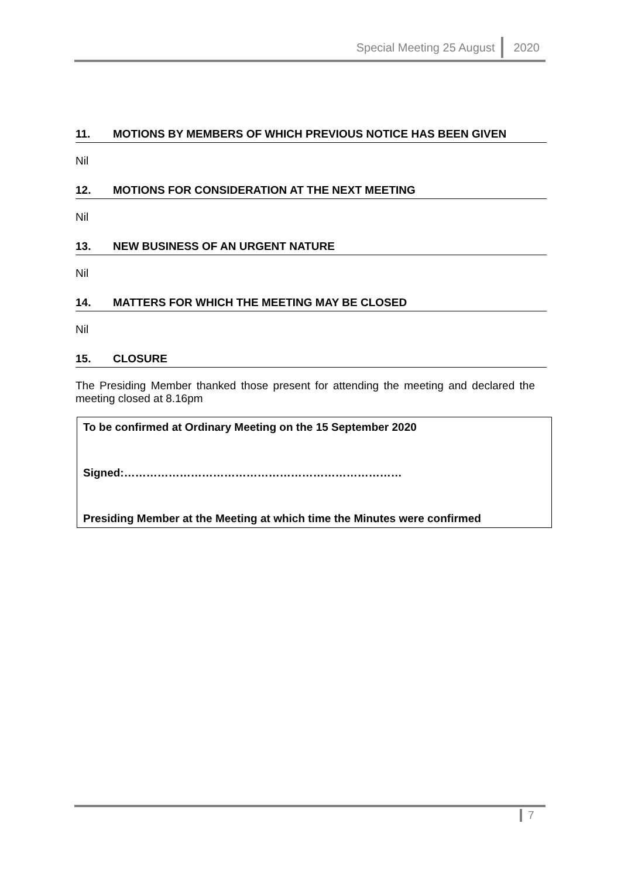Special Meeting 25 August 2020
11. MOTIONS BY MEMBERS OF WHICH PREVIOUS NOTICE HAS BEEN GIVEN
Nil
12. MOTIONS FOR CONSIDERATION AT THE NEXT MEETING
Nil
13. NEW BUSINESS OF AN URGENT NATURE
Nil
14. MATTERS FOR WHICH THE MEETING MAY BE CLOSED
Nil
15. CLOSURE
The Presiding Member thanked those present for attending the meeting and declared the meeting closed at 8.16pm
To be confirmed at Ordinary Meeting on the 15 September 2020
Signed:…………………………………………………………………
Presiding Member at the Meeting at which time the Minutes were confirmed
7